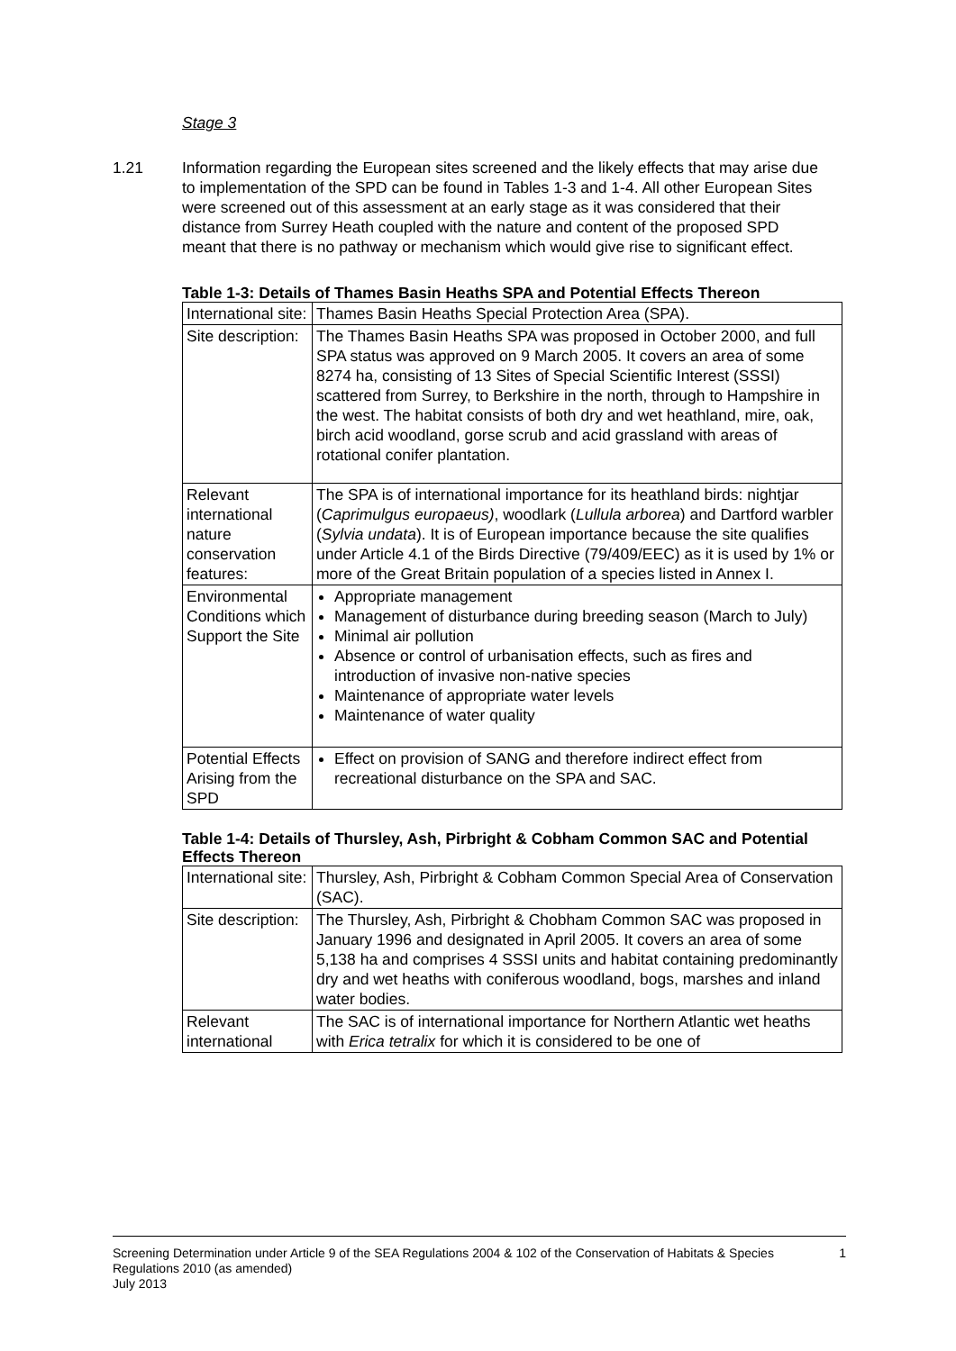Stage 3
1.21 Information regarding the European sites screened and the likely effects that may arise due to implementation of the SPD can be found in Tables 1-3 and 1-4. All other European Sites were screened out of this assessment at an early stage as it was considered that their distance from Surrey Heath coupled with the nature and content of the proposed SPD meant that there is no pathway or mechanism which would give rise to significant effect.
Table 1-3: Details of Thames Basin Heaths SPA and Potential Effects Thereon
| International site: | Thames Basin Heaths Special Protection Area (SPA). |
| Site description: | The Thames Basin Heaths SPA was proposed in October 2000, and full SPA status was approved on 9 March 2005. It covers an area of some 8274 ha, consisting of 13 Sites of Special Scientific Interest (SSSI) scattered from Surrey, to Berkshire in the north, through to Hampshire in the west. The habitat consists of both dry and wet heathland, mire, oak, birch acid woodland, gorse scrub and acid grassland with areas of rotational conifer plantation. |
| Relevant international nature conservation features: | The SPA is of international importance for its heathland birds: nightjar ( Caprimulgus europaeus) , woodlark ( Lullula arborea ) and Dartford warbler ( Sylvia undata ). It is of European importance because the site qualifies under Article 4.1 of the Birds Directive (79/409/EEC) as it is used by 1% or more of the Great Britain population of a species listed in Annex I. |
| Environmental Conditions which Support the Site | Appropriate management Management of disturbance during breeding season (March to July) Minimal air pollution Absence or control of urbanisation effects, such as fires and introduction of invasive non-native species Maintenance of appropriate water levels Maintenance of water quality |
| Potential Effects Arising from the SPD | Effect on provision of SANG and therefore indirect effect from recreational disturbance on the SPA and SAC. |
Table 1-4: Details of Thursley, Ash, Pirbright & Cobham Common SAC and Potential Effects Thereon
| International site: | Thursley, Ash, Pirbright & Cobham Common Special Area of Conservation (SAC). |
| Site description: | The Thursley, Ash, Pirbright & Chobham Common SAC was proposed in January 1996 and designated in April 2005. It covers an area of some 5,138 ha and comprises 4 SSSI units and habitat containing predominantly dry and wet heaths with coniferous woodland, bogs, marshes and inland water bodies. |
| Relevant international | The SAC is of international importance for Northern Atlantic wet heaths with Erica tetralix for which it is considered to be one of |
Screening Determination under Article 9 of the SEA Regulations 2004 & 102 of the Conservation of Habitats & Species Regulations 2010 (as amended)
July 2013
1